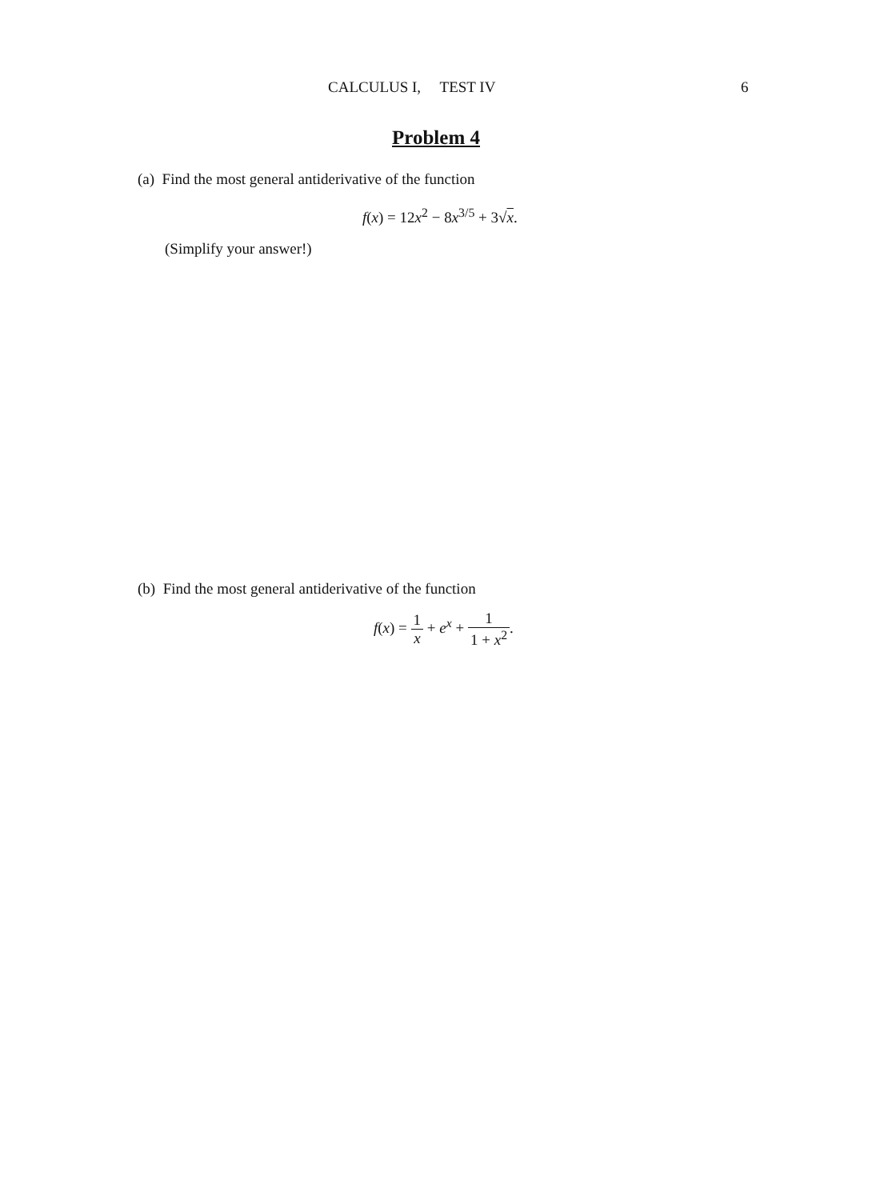CALCULUS I, TEST IV 6
Problem 4
(a) Find the most general antiderivative of the function
f(x) = 12x<sup>2</sup> − 8x<sup>3/5</sup> + 3√x.
(Simplify your answer!)
(b) Find the most general antiderivative of the function
f(x) = 1 x + e<sup>x</sup> + 1 1 + x<sup>2</sup>.